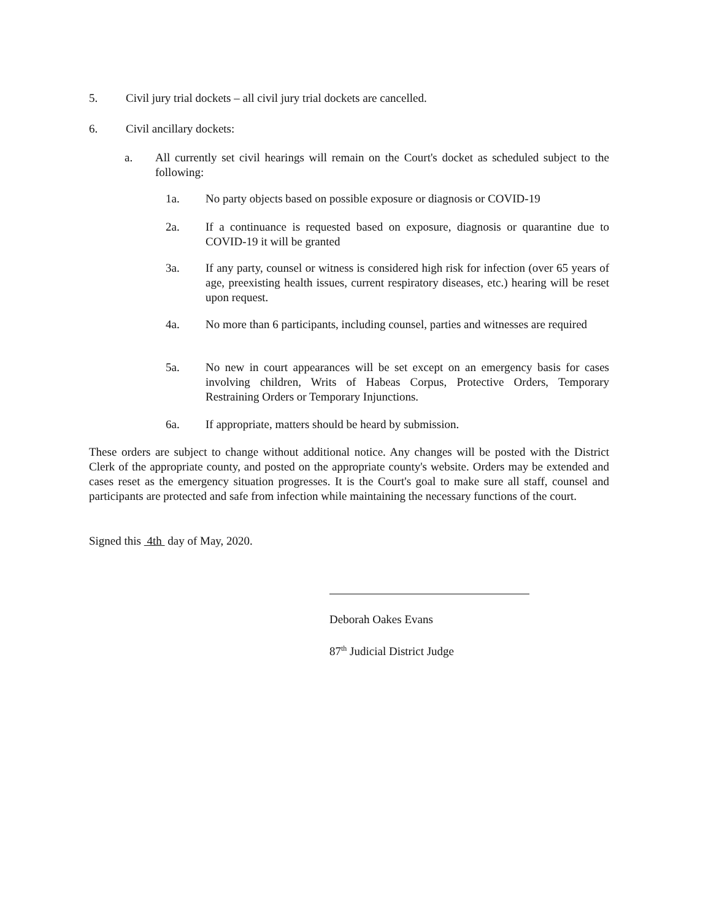5. Civil jury trial dockets – all civil jury trial dockets are cancelled.
6. Civil ancillary dockets:
a. All currently set civil hearings will remain on the Court's docket as scheduled subject to the following:
1a. No party objects based on possible exposure or diagnosis or COVID-19
2a. If a continuance is requested based on exposure, diagnosis or quarantine due to COVID-19 it will be granted
3a. If any party, counsel or witness is considered high risk for infection (over 65 years of age, preexisting health issues, current respiratory diseases, etc.) hearing will be reset upon request.
4a. No more than 6 participants, including counsel, parties and witnesses are required
5a. No new in court appearances will be set except on an emergency basis for cases involving children, Writs of Habeas Corpus, Protective Orders, Temporary Restraining Orders or Temporary Injunctions.
6a. If appropriate, matters should be heard by submission.
These orders are subject to change without additional notice. Any changes will be posted with the District Clerk of the appropriate county, and posted on the appropriate county's website. Orders may be extended and cases reset as the emergency situation progresses. It is the Court's goal to make sure all staff, counsel and participants are protected and safe from infection while maintaining the necessary functions of the court.
Signed this 4th day of May, 2020.
Deborah Oakes Evans
87<sup>th</sup> Judicial District Judge